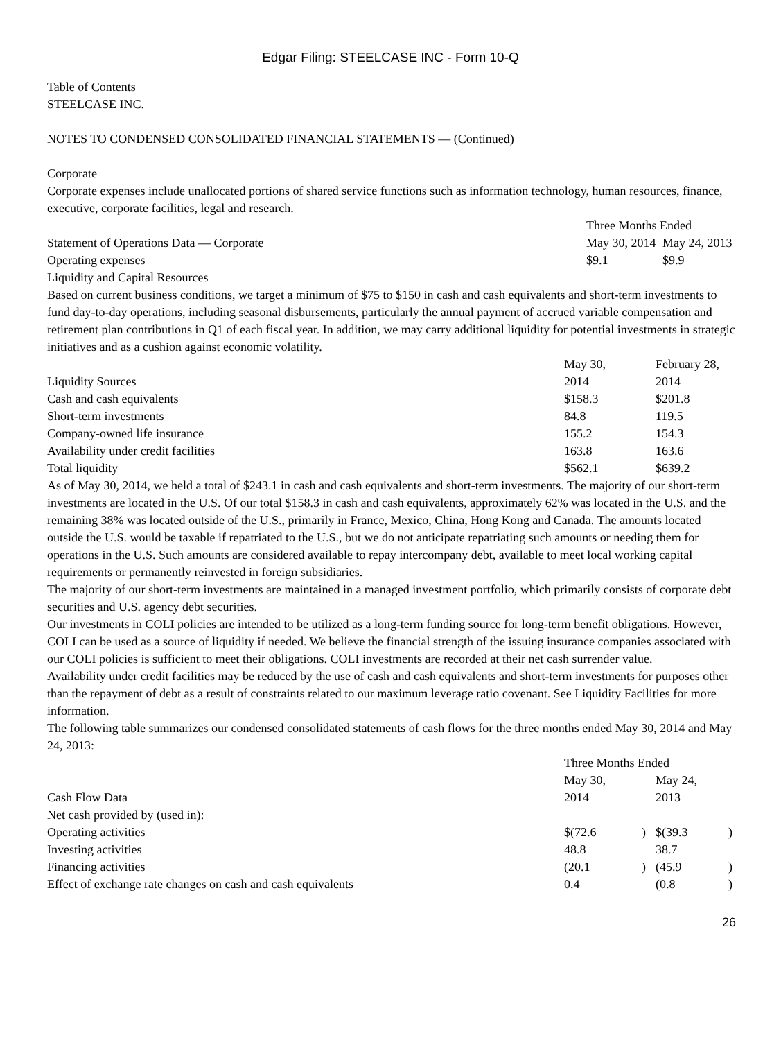Edgar Filing: STEELCASE INC - Form 10-Q
Table of Contents
STEELCASE INC.
NOTES TO CONDENSED CONSOLIDATED FINANCIAL STATEMENTS — (Continued)
Corporate
Corporate expenses include unallocated portions of shared service functions such as information technology, human resources, finance, executive, corporate facilities, legal and research.
| | Three Months Ended | |
| Statement of Operations Data — Corporate | May 30, 2014 | May 24, 2013 |
| Operating expenses | $9.1 | $9.9 |
Liquidity and Capital Resources
Based on current business conditions, we target a minimum of $75 to $150 in cash and cash equivalents and short-term investments to fund day-to-day operations, including seasonal disbursements, particularly the annual payment of accrued variable compensation and retirement plan contributions in Q1 of each fiscal year. In addition, we may carry additional liquidity for potential investments in strategic initiatives and as a cushion against economic volatility.
| Liquidity Sources | May 30, 2014 | February 28, 2014 |
| Cash and cash equivalents | $158.3 | $201.8 |
| Short-term investments | 84.8 | 119.5 |
| Company-owned life insurance | 155.2 | 154.3 |
| Availability under credit facilities | 163.8 | 163.6 |
| Total liquidity | $562.1 | $639.2 |
As of May 30, 2014, we held a total of $243.1 in cash and cash equivalents and short-term investments. The majority of our short-term investments are located in the U.S. Of our total $158.3 in cash and cash equivalents, approximately 62% was located in the U.S. and the remaining 38% was located outside of the U.S., primarily in France, Mexico, China, Hong Kong and Canada. The amounts located outside the U.S. would be taxable if repatriated to the U.S., but we do not anticipate repatriating such amounts or needing them for operations in the U.S. Such amounts are considered available to repay intercompany debt, available to meet local working capital requirements or permanently reinvested in foreign subsidiaries.
The majority of our short-term investments are maintained in a managed investment portfolio, which primarily consists of corporate debt securities and U.S. agency debt securities.
Our investments in COLI policies are intended to be utilized as a long-term funding source for long-term benefit obligations. However, COLI can be used as a source of liquidity if needed. We believe the financial strength of the issuing insurance companies associated with our COLI policies is sufficient to meet their obligations. COLI investments are recorded at their net cash surrender value.
Availability under credit facilities may be reduced by the use of cash and cash equivalents and short-term investments for purposes other than the repayment of debt as a result of constraints related to our maximum leverage ratio covenant. See Liquidity Facilities for more information.
The following table summarizes our condensed consolidated statements of cash flows for the three months ended May 30, 2014 and May 24, 2013:
| | Three Months Ended | | | |
| Cash Flow Data | May 30, 2014 | | May 24, 2013 | |
| Net cash provided by (used in): | | | | |
| Operating activities | $(72.6 | ) | $(39.3 | ) |
| Investing activities | 48.8 | | 38.7 | |
| Financing activities | (20.1 | ) | (45.9 | ) |
| Effect of exchange rate changes on cash and cash equivalents | 0.4 | | (0.8 | ) |
26